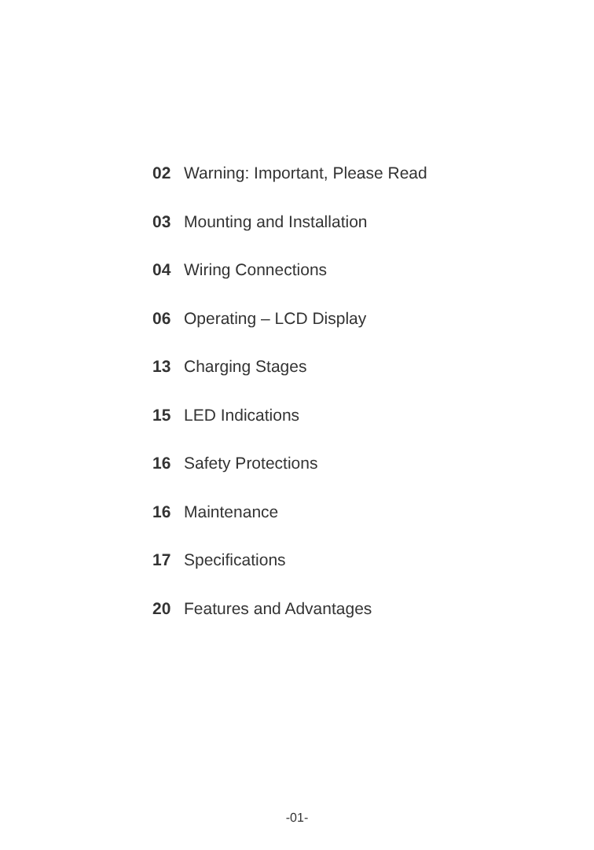02 Warning: Important, Please Read
03 Mounting and Installation
04 Wiring Connections
06 Operating – LCD Display
13 Charging Stages
15 LED Indications
16 Safety Protections
16 Maintenance
17 Specifications
20 Features and Advantages
-01-